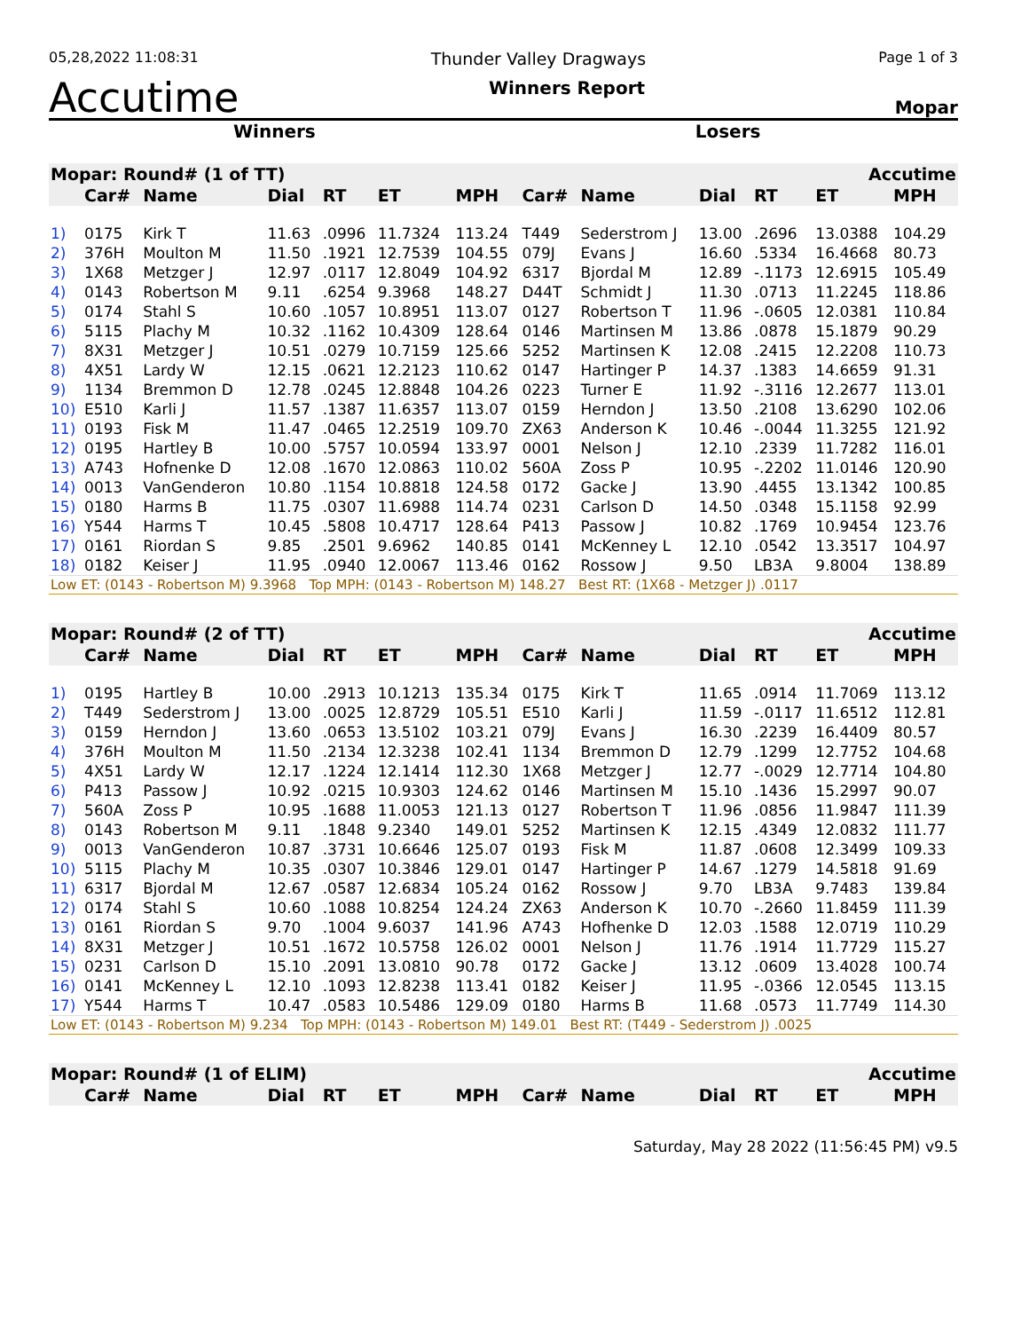05,28,2022 11:08:31 Thunder Valley Dragways Page 1 of 3
Accutime Winners Report Mopar
Winners Losers
| Mopar: Round# (1 of TT) | | | | | Accutime | | | | | | | |
| --- | --- | --- | --- | --- | --- | --- | --- | --- | --- | --- | --- | --- |
| | Car# | Name | Dial | RT | ET | MPH | Car# | Name | Dial | RT | ET | MPH |
| 1) | 0175 | Kirk T | 11.63 | .0996 | 11.7324 | 113.24 | T449 | Sederstrom J | 13.00 | .2696 | 13.0388 | 104.29 |
| 2) | 376H | Moulton M | 11.50 | .1921 | 12.7539 | 104.55 | 079J | Evans J | 16.60 | .5334 | 16.4668 | 80.73 |
| 3) | 1X68 | Metzger J | 12.97 | .0117 | 12.8049 | 104.92 | 6317 | Bjordal M | 12.89 | -.1173 | 12.6915 | 105.49 |
| 4) | 0143 | Robertson M | 9.11 | .6254 | 9.3968 | 148.27 | D44T | Schmidt J | 11.30 | .0713 | 11.2245 | 118.86 |
| 5) | 0174 | Stahl S | 10.60 | .1057 | 10.8951 | 113.07 | 0127 | Robertson T | 11.96 | -.0605 | 12.0381 | 110.84 |
| 6) | 5115 | Plachy M | 10.32 | .1162 | 10.4309 | 128.64 | 0146 | Martinsen M | 13.86 | .0878 | 15.1879 | 90.29 |
| 7) | 8X31 | Metzger J | 10.51 | .0279 | 10.7159 | 125.66 | 5252 | Martinsen K | 12.08 | .2415 | 12.2208 | 110.73 |
| 8) | 4X51 | Lardy W | 12.15 | .0621 | 12.2123 | 110.62 | 0147 | Hartinger P | 14.37 | .1383 | 14.6659 | 91.31 |
| 9) | 1134 | Bremmon D | 12.78 | .0245 | 12.8848 | 104.26 | 0223 | Turner E | 11.92 | -.3116 | 12.2677 | 113.01 |
| 10) | E510 | Karli J | 11.57 | .1387 | 11.6357 | 113.07 | 0159 | Herndon J | 13.50 | .2108 | 13.6290 | 102.06 |
| 11) | 0193 | Fisk M | 11.47 | .0465 | 12.2519 | 109.70 | ZX63 | Anderson K | 10.46 | -.0044 | 11.3255 | 121.92 |
| 12) | 0195 | Hartley B | 10.00 | .5757 | 10.0594 | 133.97 | 0001 | Nelson J | 12.10 | .2339 | 11.7282 | 116.01 |
| 13) | A743 | Hofnenke D | 12.08 | .1670 | 12.0863 | 110.02 | 560A | Zoss P | 10.95 | -.2202 | 11.0146 | 120.90 |
| 14) | 0013 | VanGenderon | 10.80 | .1154 | 10.8818 | 124.58 | 0172 | Gacke J | 13.90 | .4455 | 13.1342 | 100.85 |
| 15) | 0180 | Harms B | 11.75 | .0307 | 11.6988 | 114.74 | 0231 | Carlson D | 14.50 | .0348 | 15.1158 | 92.99 |
| 16) | Y544 | Harms T | 10.45 | .5808 | 10.4717 | 128.64 | P413 | Passow J | 10.82 | .1769 | 10.9454 | 123.76 |
| 17) | 0161 | Riordan S | 9.85 | .2501 | 9.6962 | 140.85 | 0141 | McKenney L | 12.10 | .0542 | 13.3517 | 104.97 |
| 18) | 0182 | Keiser J | 11.95 | .0940 | 12.0067 | 113.46 | 0162 | Rossow J | 9.50 | LB3A | 9.8004 | 138.89 |
| Low ET: (0143 - Robertson M) 9.3968 Top MPH: (0143 - Robertson M) 148.27 Best RT: (1X68 - Metzger J) .0117 | | | | | | | | | | | | |
| Mopar: Round# (2 of TT) | | | | | Accutime | | | | | | | |
| | Car# | Name | Dial | RT | ET | MPH | Car# | Name | Dial | RT | ET | MPH |
| 1) | 0195 | Hartley B | 10.00 | .2913 | 10.1213 | 135.34 | 0175 | Kirk T | 11.65 | .0914 | 11.7069 | 113.12 |
| 2) | T449 | Sederstrom J | 13.00 | .0025 | 12.8729 | 105.51 | E510 | Karli J | 11.59 | -.0117 | 11.6512 | 112.81 |
| 3) | 0159 | Herndon J | 13.60 | .0653 | 13.5102 | 103.21 | 079J | Evans J | 16.30 | .2239 | 16.4409 | 80.57 |
| 4) | 376H | Moulton M | 11.50 | .2134 | 12.3238 | 102.41 | 1134 | Bremmon D | 12.79 | .1299 | 12.7752 | 104.68 |
| 5) | 4X51 | Lardy W | 12.17 | .1224 | 12.1414 | 112.30 | 1X68 | Metzger J | 12.77 | -.0029 | 12.7714 | 104.80 |
| 6) | P413 | Passow J | 10.92 | .0215 | 10.9303 | 124.62 | 0146 | Martinsen M | 15.10 | .1436 | 15.2997 | 90.07 |
| 7) | 560A | Zoss P | 10.95 | .1688 | 11.0053 | 121.13 | 0127 | Robertson T | 11.96 | .0856 | 11.9847 | 111.39 |
| 8) | 0143 | Robertson M | 9.11 | .1848 | 9.2340 | 149.01 | 5252 | Martinsen K | 12.15 | .4349 | 12.0832 | 111.77 |
| 9) | 0013 | VanGenderon | 10.87 | .3731 | 10.6646 | 125.07 | 0193 | Fisk M | 11.87 | .0608 | 12.3499 | 109.33 |
| 10) | 5115 | Plachy M | 10.35 | .0307 | 10.3846 | 129.01 | 0147 | Hartinger P | 14.67 | .1279 | 14.5818 | 91.69 |
| 11) | 6317 | Bjordal M | 12.67 | .0587 | 12.6834 | 105.24 | 0162 | Rossow J | 9.70 | LB3A | 9.7483 | 139.84 |
| 12) | 0174 | Stahl S | 10.60 | .1088 | 10.8254 | 124.24 | ZX63 | Anderson K | 10.70 | -.2660 | 11.8459 | 111.39 |
| 13) | 0161 | Riordan S | 9.70 | .1004 | 9.6037 | 141.96 | A743 | Hofhenke D | 12.03 | .1588 | 12.0719 | 110.29 |
| 14) | 8X31 | Metzger J | 10.51 | .1672 | 10.5758 | 126.02 | 0001 | Nelson J | 11.76 | .1914 | 11.7729 | 115.27 |
| 15) | 0231 | Carlson D | 15.10 | .2091 | 13.0810 | 90.78 | 0172 | Gacke J | 13.12 | .0609 | 13.4028 | 100.74 |
| 16) | 0141 | McKenney L | 12.10 | .1093 | 12.8238 | 113.41 | 0182 | Keiser J | 11.95 | -.0366 | 12.0545 | 113.15 |
| 17) | Y544 | Harms T | 10.47 | .0583 | 10.5486 | 129.09 | 0180 | Harms B | 11.68 | .0573 | 11.7749 | 114.30 |
| Low ET: (0143 - Robertson M) 9.234 Top MPH: (0143 - Robertson M) 149.01 Best RT: (T449 - Sederstrom J) .0025 | | | | | | | | | | | | |
| Mopar: Round# (1 of ELIM) | | | | | Accutime | | | | | | | |
| | Car# | Name | Dial | RT | ET | MPH | Car# | Name | Dial | RT | ET | MPH |
Saturday, May 28 2022 (11:56:45 PM) v9.5